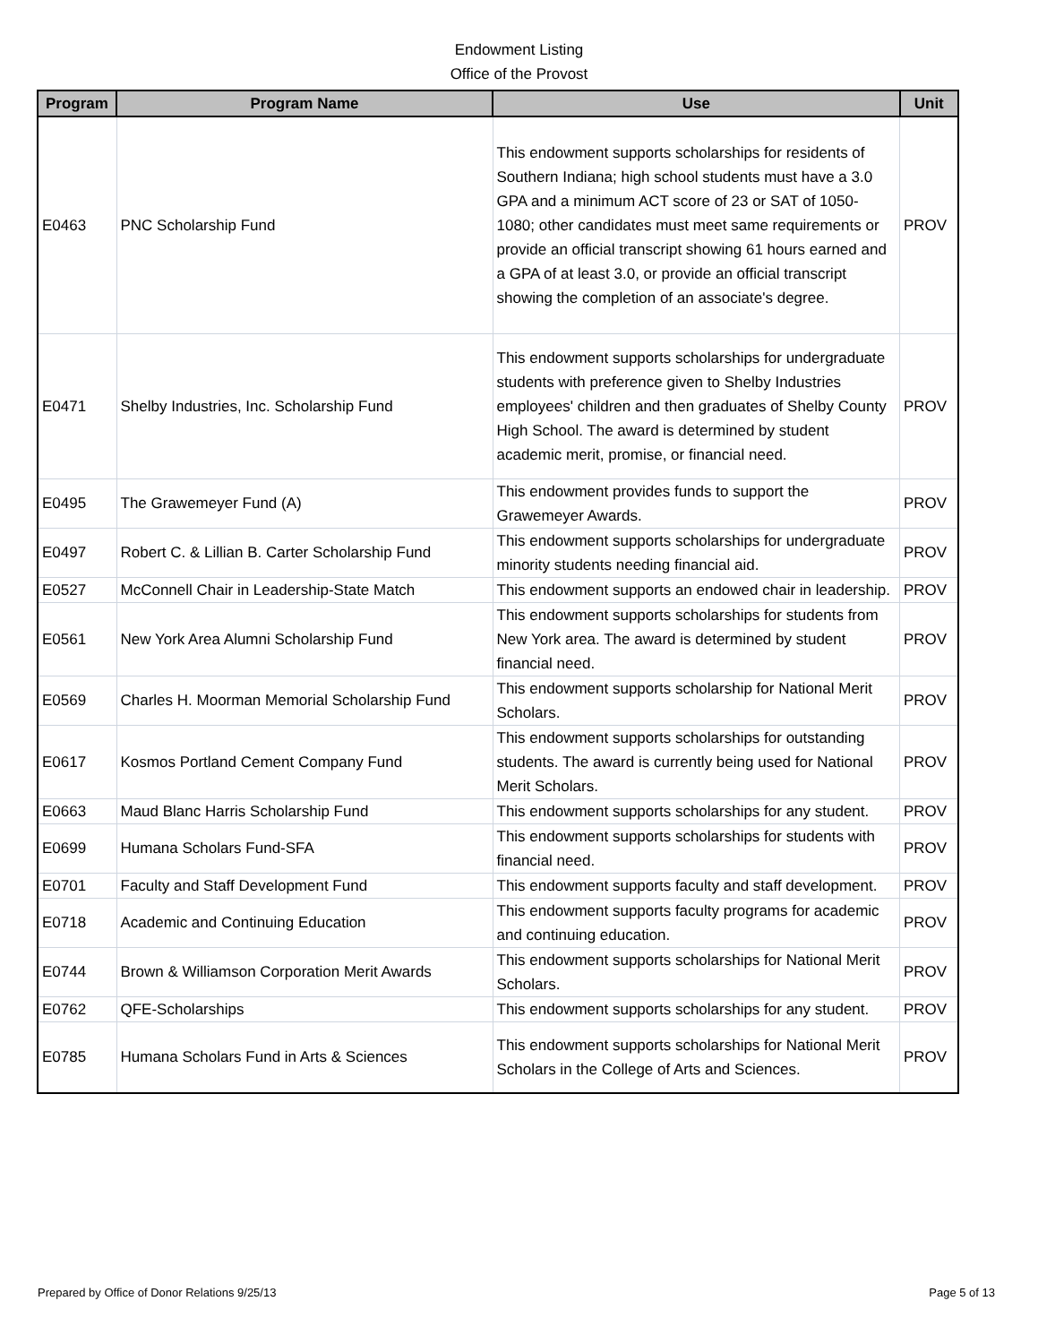Endowment Listing
Office of the Provost
| Program | Program Name | Use | Unit |
| --- | --- | --- | --- |
| E0463 | PNC Scholarship Fund | This endowment supports scholarships for residents of Southern Indiana; high school students must have a 3.0 GPA and a minimum ACT score of 23 or SAT of 1050-1080; other candidates must meet same requirements or provide an official transcript showing 61 hours earned and a GPA of at least 3.0, or provide an official transcript showing the completion of an associate's degree. | PROV |
| E0471 | Shelby Industries, Inc. Scholarship Fund | This endowment supports scholarships for undergraduate students with preference given to Shelby Industries employees' children and then graduates of Shelby County High School. The award is determined by student academic merit, promise, or financial need. | PROV |
| E0495 | The Grawemeyer Fund (A) | This endowment provides funds to support the Grawemeyer Awards. | PROV |
| E0497 | Robert C. & Lillian B. Carter Scholarship Fund | This endowment supports scholarships for undergraduate minority students needing financial aid. | PROV |
| E0527 | McConnell Chair in Leadership-State Match | This endowment supports an endowed chair in leadership. | PROV |
| E0561 | New York Area Alumni Scholarship Fund | This endowment supports scholarships for students from New York area. The award is determined by student financial need. | PROV |
| E0569 | Charles H. Moorman Memorial Scholarship Fund | This endowment supports scholarship for National Merit Scholars. | PROV |
| E0617 | Kosmos Portland Cement Company Fund | This endowment supports scholarships for outstanding students. The award is currently being used for National Merit Scholars. | PROV |
| E0663 | Maud Blanc Harris Scholarship Fund | This endowment supports scholarships for any student. | PROV |
| E0699 | Humana Scholars Fund-SFA | This endowment supports scholarships for students with financial need. | PROV |
| E0701 | Faculty and Staff Development Fund | This endowment supports faculty and staff development. | PROV |
| E0718 | Academic and Continuing Education | This endowment supports faculty programs for academic and continuing education. | PROV |
| E0744 | Brown & Williamson Corporation Merit Awards | This endowment supports scholarships for National Merit Scholars. | PROV |
| E0762 | QFE-Scholarships | This endowment supports scholarships for any student. | PROV |
| E0785 | Humana Scholars Fund in Arts & Sciences | This endowment supports scholarships for National Merit Scholars in the College of Arts and Sciences. | PROV |
Prepared by Office of Donor Relations 9/25/13 Page 5 of 13